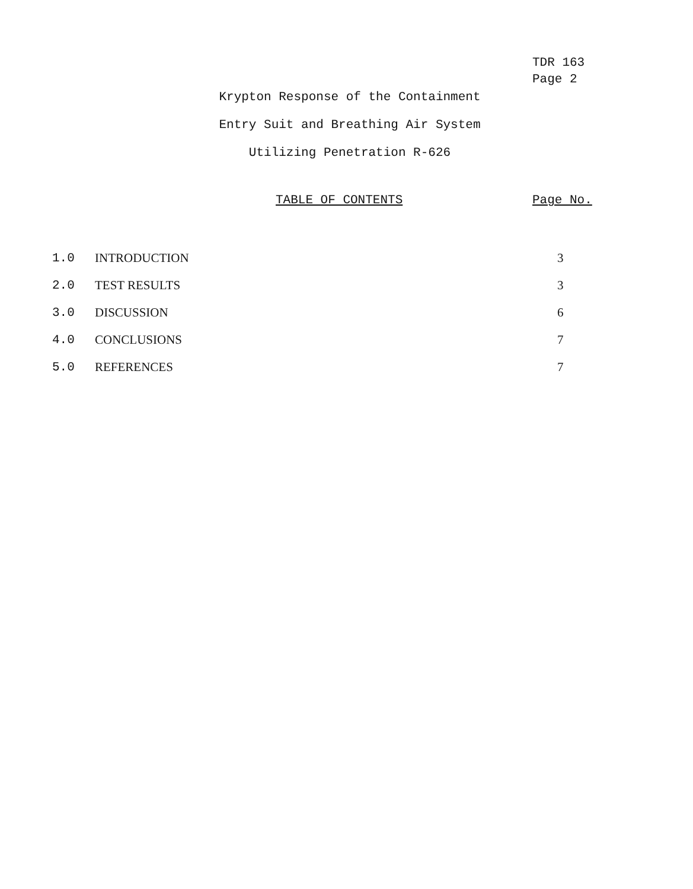TDR 163
Page 2
Krypton Response of the Containment
Entry Suit and Breathing Air System
Utilizing Penetration R-626
TABLE OF CONTENTS Page No.
| 1.0 | INTRODUCTION | 3 |
| 2.0 | TEST RESULTS | 3 |
| 3.0 | DISCUSSION | 6 |
| 4.0 | CONCLUSIONS | 7 |
| 5.0 | REFERENCES | 7 |